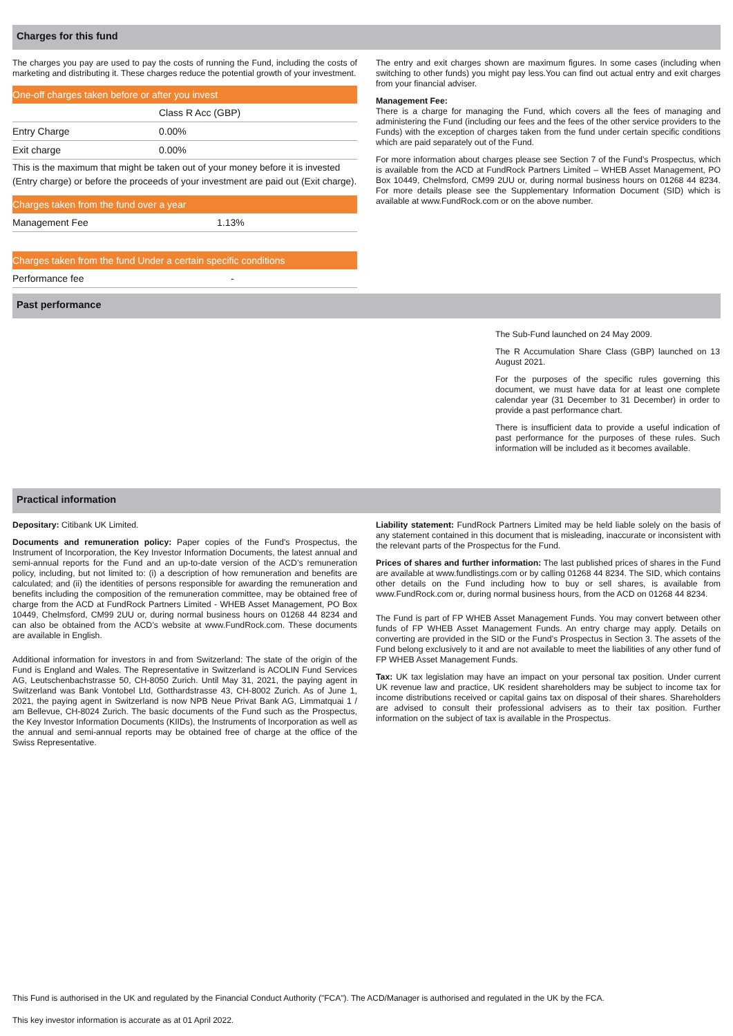Charges for this fund
The charges you pay are used to pay the costs of running the Fund, including the costs of marketing and distributing it. These charges reduce the potential growth of your investment.
| One-off charges taken before or after you invest | |
| --- | --- |
| | Class R Acc (GBP) |
| Entry Charge | 0.00% |
| Exit charge | 0.00% |
This is the maximum that might be taken out of your money before it is invested (Entry charge) or before the proceeds of your investment are paid out (Exit charge).
| Charges taken from the fund over a year | |
| --- | --- |
| Management Fee | 1.13% |
| Charges taken from the fund Under a certain specific conditions | |
| --- | --- |
| Performance fee | - |
The entry and exit charges shown are maximum figures. In some cases (including when switching to other funds) you might pay less.You can find out actual entry and exit charges from your financial adviser.
Management Fee:
There is a charge for managing the Fund, which covers all the fees of managing and administering the Fund (including our fees and the fees of the other service providers to the Funds) with the exception of charges taken from the fund under certain specific conditions which are paid separately out of the Fund.
For more information about charges please see Section 7 of the Fund’s Prospectus, which is available from the ACD at FundRock Partners Limited – WHEB Asset Management, PO Box 10449, Chelmsford, CM99 2UU or, during normal business hours on 01268 44 8234. For more details please see the Supplementary Information Document (SID) which is available at www.FundRock.com or on the above number.
Past performance
The Sub-Fund launched on 24 May 2009.
The R Accumulation Share Class (GBP) launched on 13 August 2021.
For the purposes of the specific rules governing this document, we must have data for at least one complete calendar year (31 December to 31 December) in order to provide a past performance chart.
There is insufficient data to provide a useful indication of past performance for the purposes of these rules. Such information will be included as it becomes available.
Practical information
Depositary: Citibank UK Limited.
Documents and remuneration policy: Paper copies of the Fund's Prospectus, the Instrument of Incorporation, the Key Investor Information Documents, the latest annual and semi-annual reports for the Fund and an up-to-date version of the ACD’s remuneration policy, including, but not limited to: (i) a description of how remuneration and benefits are calculated; and (ii) the identities of persons responsible for awarding the remuneration and benefits including the composition of the remuneration committee, may be obtained free of charge from the ACD at FundRock Partners Limited - WHEB Asset Management, PO Box 10449, Chelmsford, CM99 2UU or, during normal business hours on 01268 44 8234 and can also be obtained from the ACD’s website at www.FundRock.com. These documents are available in English.
Additional information for investors in and from Switzerland: The state of the origin of the Fund is England and Wales. The Representative in Switzerland is ACOLIN Fund Services AG, Leutschenbachstrasse 50, CH-8050 Zurich. Until May 31, 2021, the paying agent in Switzerland was Bank Vontobel Ltd, Gotthardstrasse 43, CH-8002 Zurich. As of June 1, 2021, the paying agent in Switzerland is now NPB Neue Privat Bank AG, Limmatquai 1 / am Bellevue, CH-8024 Zurich. The basic documents of the Fund such as the Prospectus, the Key Investor Information Documents (KIIDs), the Instruments of Incorporation as well as the annual and semi-annual reports may be obtained free of charge at the office of the Swiss Representative.
Liability statement: FundRock Partners Limited may be held liable solely on the basis of any statement contained in this document that is misleading, inaccurate or inconsistent with the relevant parts of the Prospectus for the Fund.
Prices of shares and further information: The last published prices of shares in the Fund are available at www.fundlistings.com or by calling 01268 44 8234. The SID, which contains other details on the Fund including how to buy or sell shares, is available from www.FundRock.com or, during normal business hours, from the ACD on 01268 44 8234.
The Fund is part of FP WHEB Asset Management Funds. You may convert between other funds of FP WHEB Asset Management Funds. An entry charge may apply. Details on converting are provided in the SID or the Fund’s Prospectus in Section 3. The assets of the Fund belong exclusively to it and are not available to meet the liabilities of any other fund of FP WHEB Asset Management Funds.
Tax: UK tax legislation may have an impact on your personal tax position. Under current UK revenue law and practice, UK resident shareholders may be subject to income tax for income distributions received or capital gains tax on disposal of their shares. Shareholders are advised to consult their professional advisers as to their tax position. Further information on the subject of tax is available in the Prospectus.
This Fund is authorised in the UK and regulated by the Financial Conduct Authority ("FCA"). The ACD/Manager is authorised and regulated in the UK by the FCA.
This key investor information is accurate as at 01 April 2022.